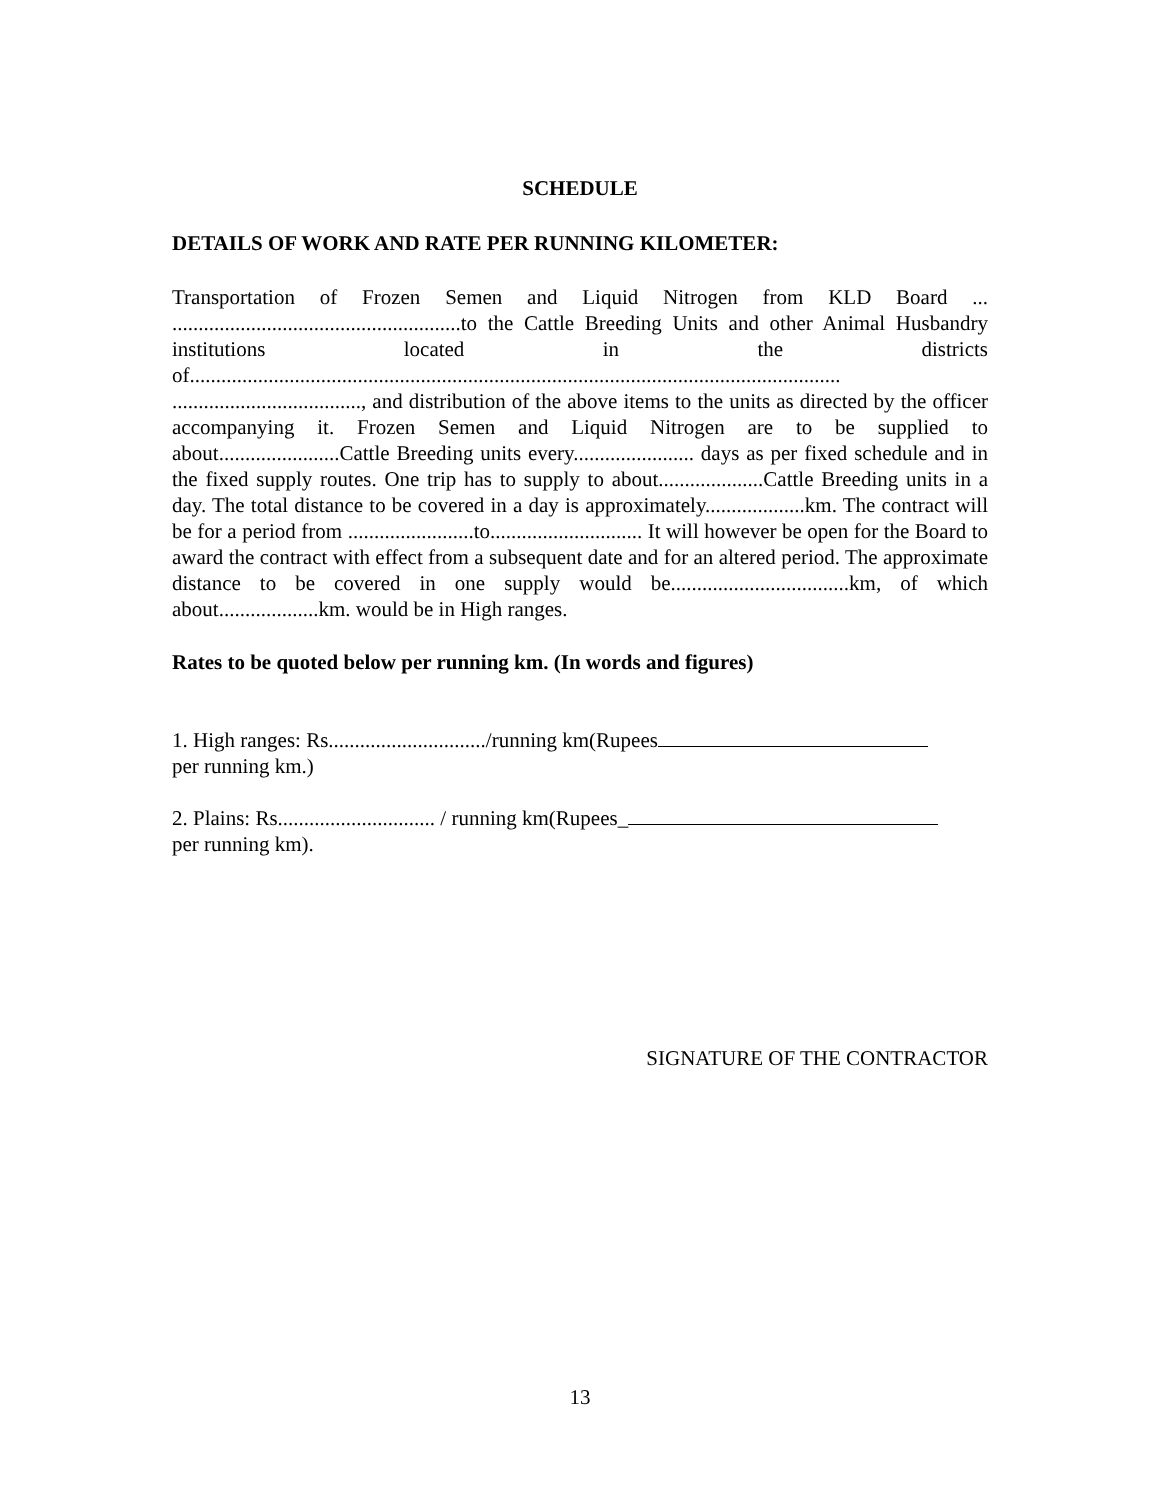SCHEDULE
DETAILS OF WORK AND RATE PER RUNNING KILOMETER:
Transportation of Frozen Semen and Liquid Nitrogen from KLD Board ... .......................................................to the Cattle Breeding Units and other Animal Husbandry institutions located in the districts of............................................................................................................................ ...................................., and distribution of the above items to the units as directed by the officer accompanying it. Frozen Semen and Liquid Nitrogen are to be supplied to about.......................Cattle Breeding units every....................... days as per fixed schedule and in the fixed supply routes. One trip has to supply to about....................Cattle Breeding units in a day. The total distance to be covered in a day is approximately...................km. The contract will be for a period from ........................to............................. It will however be open for the Board to award the contract with effect from a subsequent date and for an altered period. The approximate distance to be covered in one supply would be..................................km, of which about...................km. would be in High ranges.
Rates to be quoted below per running km. (In words and figures)
1. High ranges: Rs............................../running km(Rupees
per running km.)
2. Plains: Rs.............................. / running km(Rupees_
per running km).
SIGNATURE OF THE CONTRACTOR
13